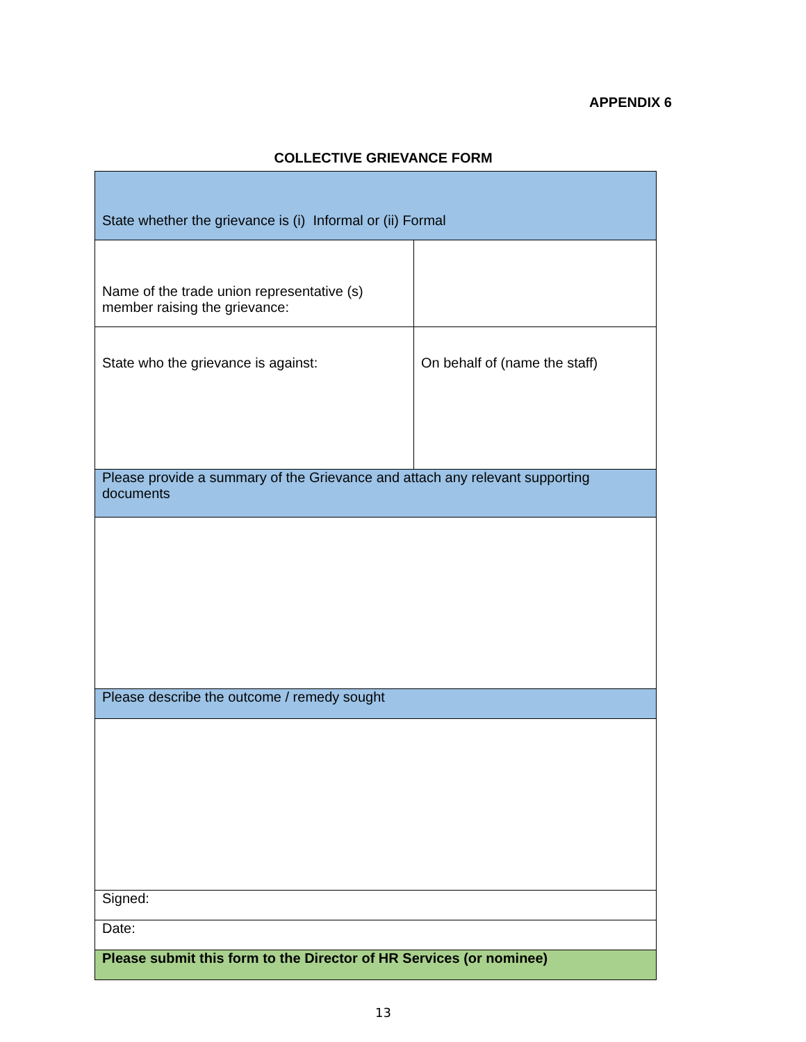APPENDIX 6
COLLECTIVE GRIEVANCE FORM
| State whether the grievance is (i) Informal or (ii) Formal | |
| Name of the trade union representative (s) member raising the grievance: | |
| State who the grievance is against: | On behalf of (name the staff) |
| Please provide a summary of the Grievance and attach any relevant supporting documents | |
| Please describe the outcome / remedy sought | |
| Signed: | |
| Date: | |
| Please submit this form to the Director of HR Services (or nominee) | |
13